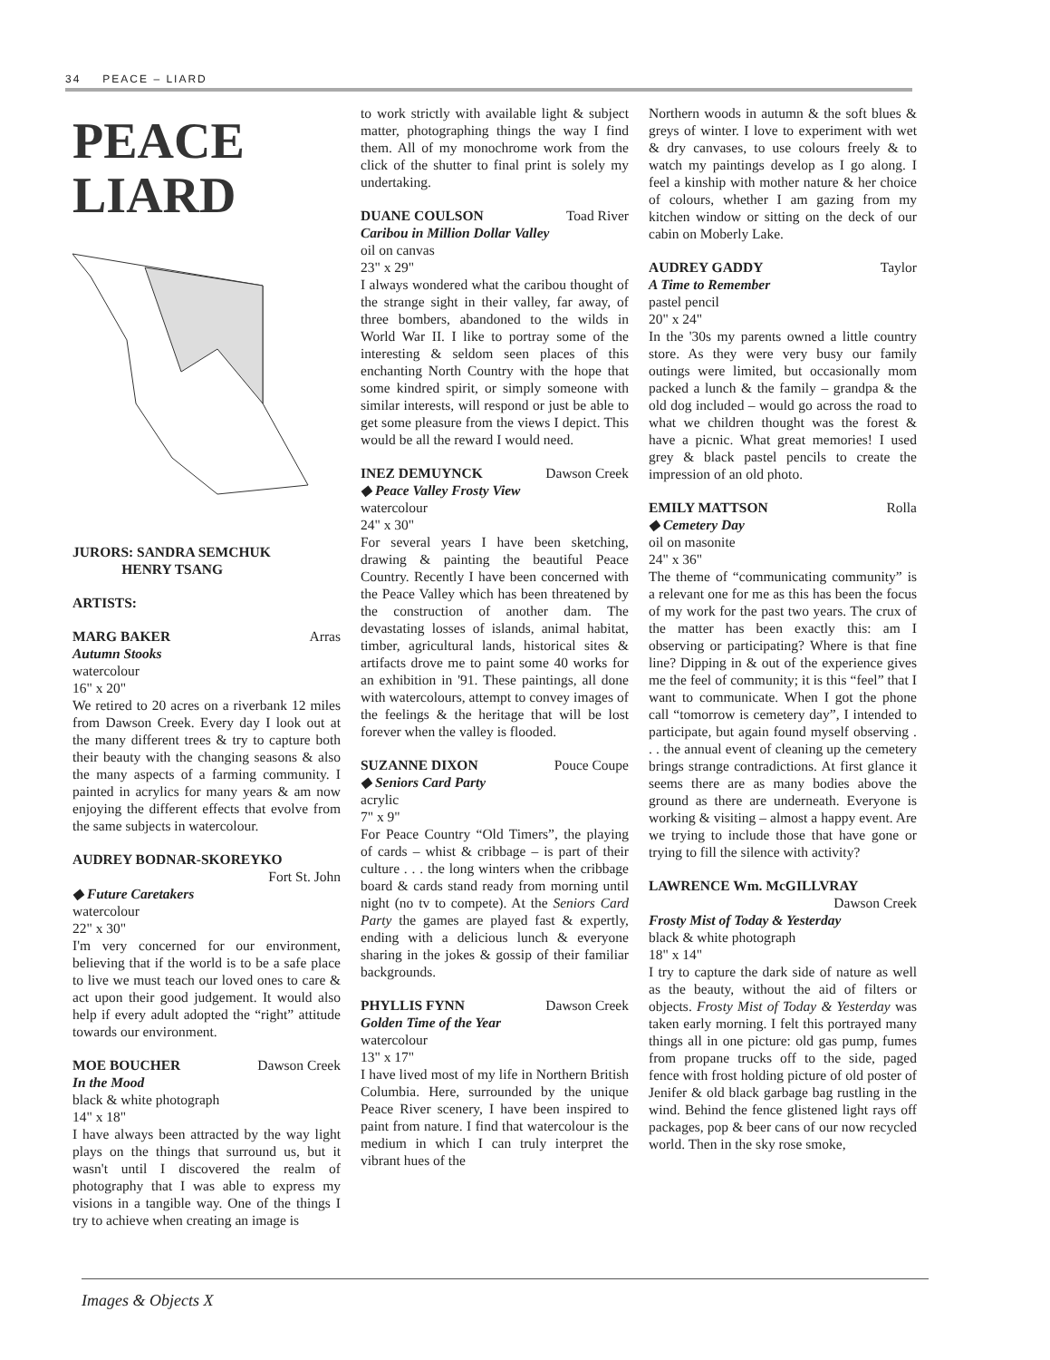34 PEACE – LIARD
PEACE
LIARD
JURORS: SANDRA SEMCHUK
HENRY TSANG
ARTISTS:
MARG BAKER Arras
Autumn Stooks
watercolour
16" x 20"
We retired to 20 acres on a riverbank 12 miles from Dawson Creek. Every day I look out at the many different trees & try to capture both their beauty with the changing seasons & also the many aspects of a farming community. I painted in acrylics for many years & am now enjoying the different effects that evolve from the same subjects in watercolour.
AUDREY BODNAR-SKOREYKO
Fort St. John
◆ Future Caretakers
watercolour
22" x 30"
I'm very concerned for our environment, believing that if the world is to be a safe place to live we must teach our loved ones to care & act upon their good judgement. It would also help if every adult adopted the “right” attitude towards our environment.
MOE BOUCHER Dawson Creek
In the Mood
black & white photograph
14" x 18"
I have always been attracted by the way light plays on the things that surround us, but it wasn't until I discovered the realm of photography that I was able to express my visions in a tangible way. One of the things I try to achieve when creating an image is
to work strictly with available light & subject matter, photographing things the way I find them. All of my monochrome work from the click of the shutter to final print is solely my undertaking.
DUANE COULSON Toad River
Caribou in Million Dollar Valley
oil on canvas
23" x 29"
I always wondered what the caribou thought of the strange sight in their valley, far away, of three bombers, abandoned to the wilds in World War II. I like to portray some of the interesting & seldom seen places of this enchanting North Country with the hope that some kindred spirit, or simply someone with similar interests, will respond or just be able to get some pleasure from the views I depict. This would be all the reward I would need.
INEZ DEMUYNCK Dawson Creek
◆ Peace Valley Frosty View
watercolour
24" x 30"
For several years I have been sketching, drawing & painting the beautiful Peace Country. Recently I have been concerned with the Peace Valley which has been threatened by the construction of another dam. The devastating losses of islands, animal habitat, timber, agricultural lands, historical sites & artifacts drove me to paint some 40 works for an exhibition in '91. These paintings, all done with watercolours, attempt to convey images of the feelings & the heritage that will be lost forever when the valley is flooded.
SUZANNE DIXON Pouce Coupe
◆ Seniors Card Party
acrylic
7" x 9"
For Peace Country “Old Timers”, the playing of cards – whist & cribbage – is part of their culture . . . the long winters when the cribbage board & cards stand ready from morning until night (no tv to compete). At the Seniors Card Party the games are played fast & expertly, ending with a delicious lunch & everyone sharing in the jokes & gossip of their familiar backgrounds.
PHYLLIS FYNN Dawson Creek
Golden Time of the Year
watercolour
13" x 17"
I have lived most of my life in Northern British Columbia. Here, surrounded by the unique Peace River scenery, I have been inspired to paint from nature. I find that watercolour is the medium in which I can truly interpret the vibrant hues of the
Northern woods in autumn & the soft blues & greys of winter. I love to experiment with wet & dry canvases, to use colours freely & to watch my paintings develop as I go along. I feel a kinship with mother nature & her choice of colours, whether I am gazing from my kitchen window or sitting on the deck of our cabin on Moberly Lake.
AUDREY GADDY Taylor
A Time to Remember
pastel pencil
20" x 24"
In the '30s my parents owned a little country store. As they were very busy our family outings were limited, but occasionally mom packed a lunch & the family – grandpa & the old dog included – would go across the road to what we children thought was the forest & have a picnic. What great memories! I used grey & black pastel pencils to create the impression of an old photo.
EMILY MATTSON Rolla
◆ Cemetery Day
oil on masonite
24" x 36"
The theme of “communicating community” is a relevant one for me as this has been the focus of my work for the past two years. The crux of the matter has been exactly this: am I observing or participating? Where is that fine line? Dipping in & out of the experience gives me the feel of community; it is this “feel” that I want to communicate. When I got the phone call “tomorrow is cemetery day”, I intended to participate, but again found myself observing . . . the annual event of cleaning up the cemetery brings strange contradictions. At first glance it seems there are as many bodies above the ground as there are underneath. Everyone is working & visiting – almost a happy event. Are we trying to include those that have gone or trying to fill the silence with activity?
LAWRENCE Wm. McGILLVRAY
Dawson Creek
Frosty Mist of Today & Yesterday
black & white photograph
18" x 14"
I try to capture the dark side of nature as well as the beauty, without the aid of filters or objects. Frosty Mist of Today & Yesterday was taken early morning. I felt this portrayed many things all in one picture: old gas pump, fumes from propane trucks off to the side, paged fence with frost holding picture of old poster of Jenifer & old black garbage bag rustling in the wind. Behind the fence glistened light rays off packages, pop & beer cans of our now recycled world. Then in the sky rose smoke,
Images & Objects X